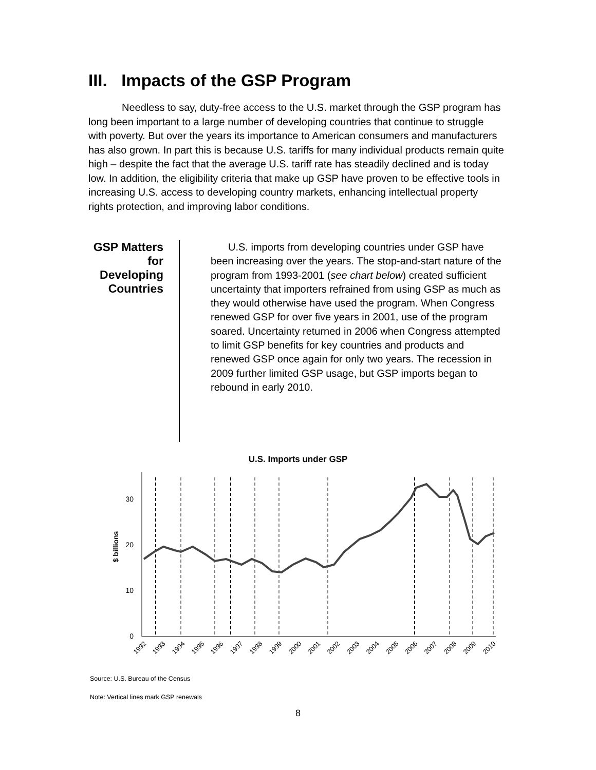III. Impacts of the GSP Program
Needless to say, duty-free access to the U.S. market through the GSP program has long been important to a large number of developing countries that continue to struggle with poverty. But over the years its importance to American consumers and manufacturers has also grown. In part this is because U.S. tariffs for many individual products remain quite high – despite the fact that the average U.S. tariff rate has steadily declined and is today low. In addition, the eligibility criteria that make up GSP have proven to be effective tools in increasing U.S. access to developing country markets, enhancing intellectual property rights protection, and improving labor conditions.
GSP Matters for Developing Countries
U.S. imports from developing countries under GSP have been increasing over the years. The stop-and-start nature of the program from 1993-2001 (see chart below) created sufficient uncertainty that importers refrained from using GSP as much as they would otherwise have used the program. When Congress renewed GSP for over five years in 2001, use of the program soared. Uncertainty returned in 2006 when Congress attempted to limit GSP benefits for key countries and products and renewed GSP once again for only two years. The recession in 2009 further limited GSP usage, but GSP imports began to rebound in early 2010.
U.S. Imports under GSP
30
20
10
0
$ billions
1992
1993
1994
1995
1996
1997
1998
1999
2000
2001
2002
2003
2004
2005
2006
2007
2008
2009
2010
Source: U.S. Bureau of the Census
Note: Vertical lines mark GSP renewals
8